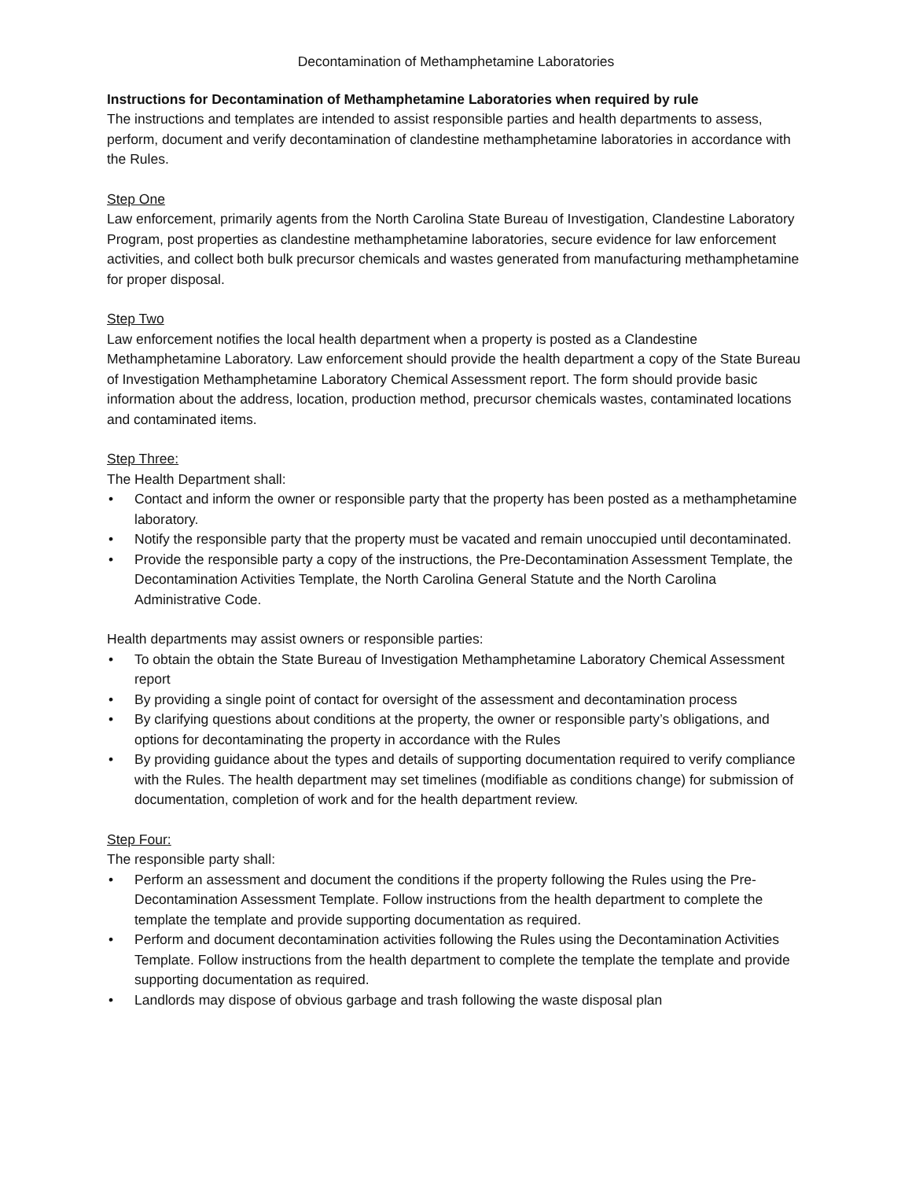Decontamination of Methamphetamine Laboratories
Instructions for Decontamination of Methamphetamine Laboratories when required by rule
The instructions and templates are intended to assist responsible parties and health departments to assess, perform, document and verify decontamination of clandestine methamphetamine laboratories in accordance with the Rules.
Step One
Law enforcement, primarily agents from the North Carolina State Bureau of Investigation, Clandestine Laboratory Program, post properties as clandestine methamphetamine laboratories, secure evidence for law enforcement activities, and collect both bulk precursor chemicals and wastes generated from manufacturing methamphetamine for proper disposal.
Step Two
Law enforcement notifies the local health department when a property is posted as a Clandestine Methamphetamine Laboratory. Law enforcement should provide the health department a copy of the State Bureau of Investigation Methamphetamine Laboratory Chemical Assessment report. The form should provide basic information about the address, location, production method, precursor chemicals wastes, contaminated locations and contaminated items.
Step Three:
The Health Department shall:
• Contact and inform the owner or responsible party that the property has been posted as a methamphetamine laboratory.
• Notify the responsible party that the property must be vacated and remain unoccupied until decontaminated.
• Provide the responsible party a copy of the instructions, the Pre-Decontamination Assessment Template, the Decontamination Activities Template, the North Carolina General Statute and the North Carolina Administrative Code.
Health departments may assist owners or responsible parties:
• To obtain the obtain the State Bureau of Investigation Methamphetamine Laboratory Chemical Assessment report
• By providing a single point of contact for oversight of the assessment and decontamination process
• By clarifying questions about conditions at the property, the owner or responsible party’s obligations, and options for decontaminating the property in accordance with the Rules
• By providing guidance about the types and details of supporting documentation required to verify compliance with the Rules. The health department may set timelines (modifiable as conditions change) for submission of documentation, completion of work and for the health department review.
Step Four:
The responsible party shall:
• Perform an assessment and document the conditions if the property following the Rules using the Pre-Decontamination Assessment Template. Follow instructions from the health department to complete the template the template and provide supporting documentation as required.
• Perform and document decontamination activities following the Rules using the Decontamination Activities Template. Follow instructions from the health department to complete the template the template and provide supporting documentation as required.
• Landlords may dispose of obvious garbage and trash following the waste disposal plan